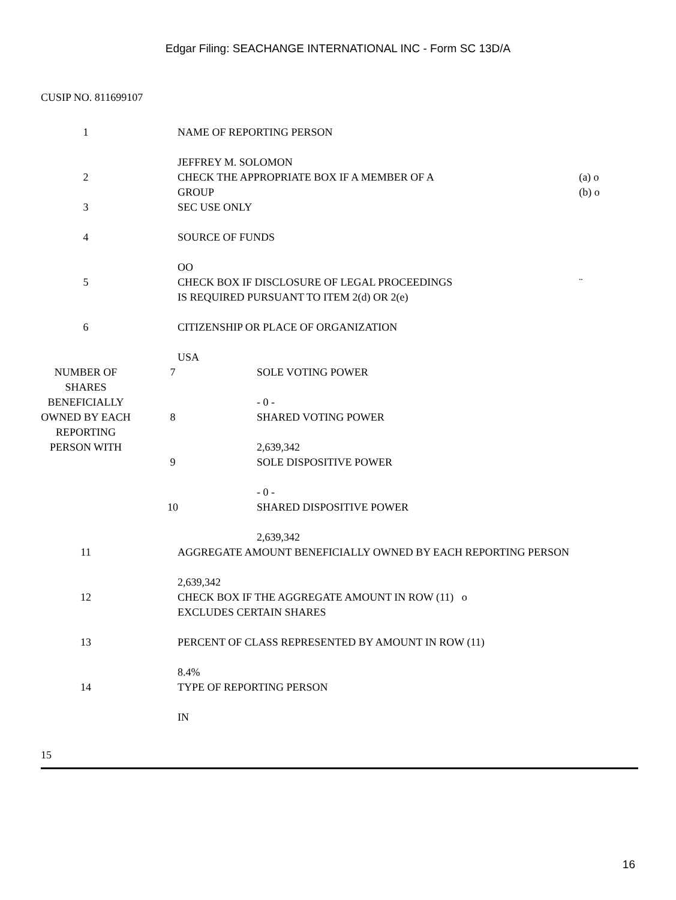Edgar Filing: SEACHANGE INTERNATIONAL INC - Form SC 13D/A
CUSIP NO. 811699107
| 1 | NAME OF REPORTING PERSON JEFFREY M. SOLOMON | | |
| 2 | CHECK THE APPROPRIATE BOX IF A MEMBER OF A GROUP | | (a) o (b) o |
| 3 | SEC USE ONLY | | |
| 4 | SOURCE OF FUNDS OO | | |
| 5 | CHECK BOX IF DISCLOSURE OF LEGAL PROCEEDINGS IS REQUIRED PURSUANT TO ITEM 2(d) OR 2(e) | | ¨ |
| 6 | CITIZENSHIP OR PLACE OF ORGANIZATION USA | | |
| NUMBER OF SHARES BENEFICIALLY OWNED BY EACH REPORTING PERSON WITH | 7 | SOLE VOTING POWER - 0 - | |
| | 8 | SHARED VOTING POWER 2,639,342 | |
| | 9 | SOLE DISPOSITIVE POWER - 0 - | |
| | 10 | SHARED DISPOSITIVE POWER 2,639,342 | |
| 11 | AGGREGATE AMOUNT BENEFICIALLY OWNED BY EACH REPORTING PERSON 2,639,342 | | |
| 12 | CHECK BOX IF THE AGGREGATE AMOUNT IN ROW (11) o EXCLUDES CERTAIN SHARES | | |
| 13 | PERCENT OF CLASS REPRESENTED BY AMOUNT IN ROW (11) 8.4% | | |
| 14 | TYPE OF REPORTING PERSON IN | | |
15
16